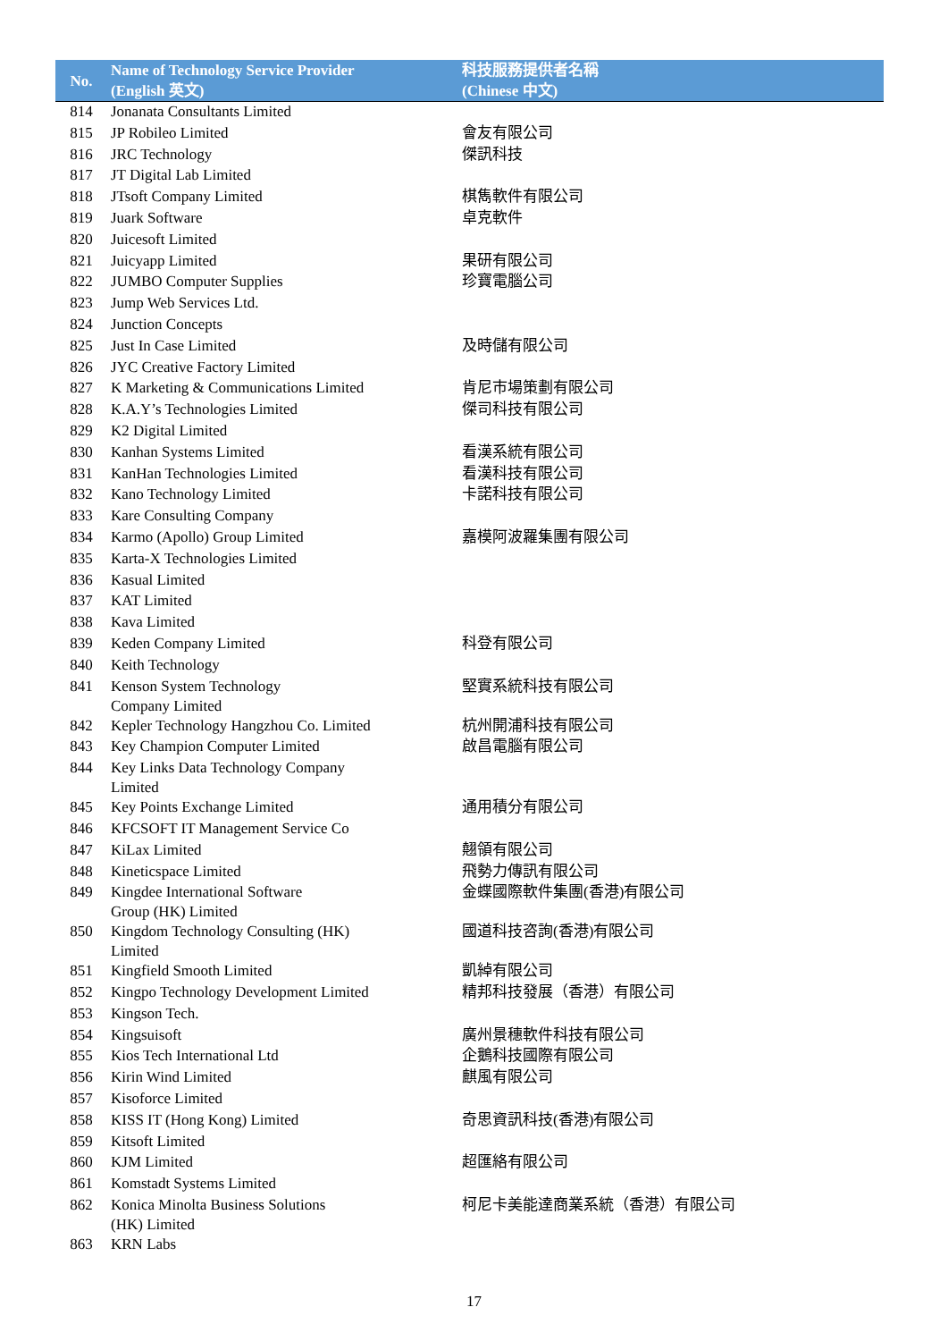| No. | Name of Technology Service Provider (English 英文) | 科技服務提供者名稱 (Chinese 中文) |
| --- | --- | --- |
| 814 | Jonanata Consultants Limited | |
| 815 | JP Robileo Limited | 會友有限公司 |
| 816 | JRC Technology | 傑訊科技 |
| 817 | JT Digital Lab Limited | |
| 818 | JTsoft Company Limited | 棋雋軟件有限公司 |
| 819 | Juark Software | 卓克軟件 |
| 820 | Juicesoft Limited | |
| 821 | Juicyapp Limited | 果研有限公司 |
| 822 | JUMBO Computer Supplies | 珍寶電腦公司 |
| 823 | Jump Web Services Ltd. | |
| 824 | Junction Concepts | |
| 825 | Just In Case Limited | 及時儲有限公司 |
| 826 | JYC Creative Factory Limited | |
| 827 | K Marketing & Communications Limited | 肯尼市場策劃有限公司 |
| 828 | K.A.Y’s Technologies Limited | 傑司科技有限公司 |
| 829 | K2 Digital Limited | |
| 830 | Kanhan Systems Limited | 看漢系統有限公司 |
| 831 | KanHan Technologies Limited | 看漢科技有限公司 |
| 832 | Kano Technology Limited | 卡諾科技有限公司 |
| 833 | Kare Consulting Company | |
| 834 | Karmo (Apollo) Group Limited | 嘉模阿波羅集團有限公司 |
| 835 | Karta-X Technologies Limited | |
| 836 | Kasual Limited | |
| 837 | KAT Limited | |
| 838 | Kava Limited | |
| 839 | Keden Company Limited | 科登有限公司 |
| 840 | Keith Technology | |
| 841 | Kenson System Technology Company Limited | 堅實系統科技有限公司 |
| 842 | Kepler Technology Hangzhou Co. Limited | 杭州開浦科技有限公司 |
| 843 | Key Champion Computer Limited | 啟昌電腦有限公司 |
| 844 | Key Links Data Technology Company Limited | |
| 845 | Key Points Exchange Limited | 通用積分有限公司 |
| 846 | KFCSOFT IT Management Service Co | |
| 847 | KiLax Limited | 翹領有限公司 |
| 848 | Kineticspace Limited | 飛勢力傳訊有限公司 |
| 849 | Kingdee International Software Group (HK) Limited | 金蝶國際軟件集團(香港)有限公司 |
| 850 | Kingdom Technology Consulting (HK) Limited | 國道科技咨詢(香港)有限公司 |
| 851 | Kingfield Smooth Limited | 凱綽有限公司 |
| 852 | Kingpo Technology Development Limited | 精邦科技發展（香港）有限公司 |
| 853 | Kingson Tech. | |
| 854 | Kingsuisoft | 廣州景穗軟件科技有限公司 |
| 855 | Kios Tech International Ltd | 企鵝科技國際有限公司 |
| 856 | Kirin Wind Limited | 麒風有限公司 |
| 857 | Kisoforce Limited | |
| 858 | KISS IT (Hong Kong) Limited | 奇思資訊科技(香港)有限公司 |
| 859 | Kitsoft Limited | |
| 860 | KJM Limited | 超匯絡有限公司 |
| 861 | Komstadt Systems Limited | |
| 862 | Konica Minolta Business Solutions (HK) Limited | 柯尼卡美能達商業系統（香港）有限公司 |
| 863 | KRN Labs | |
17